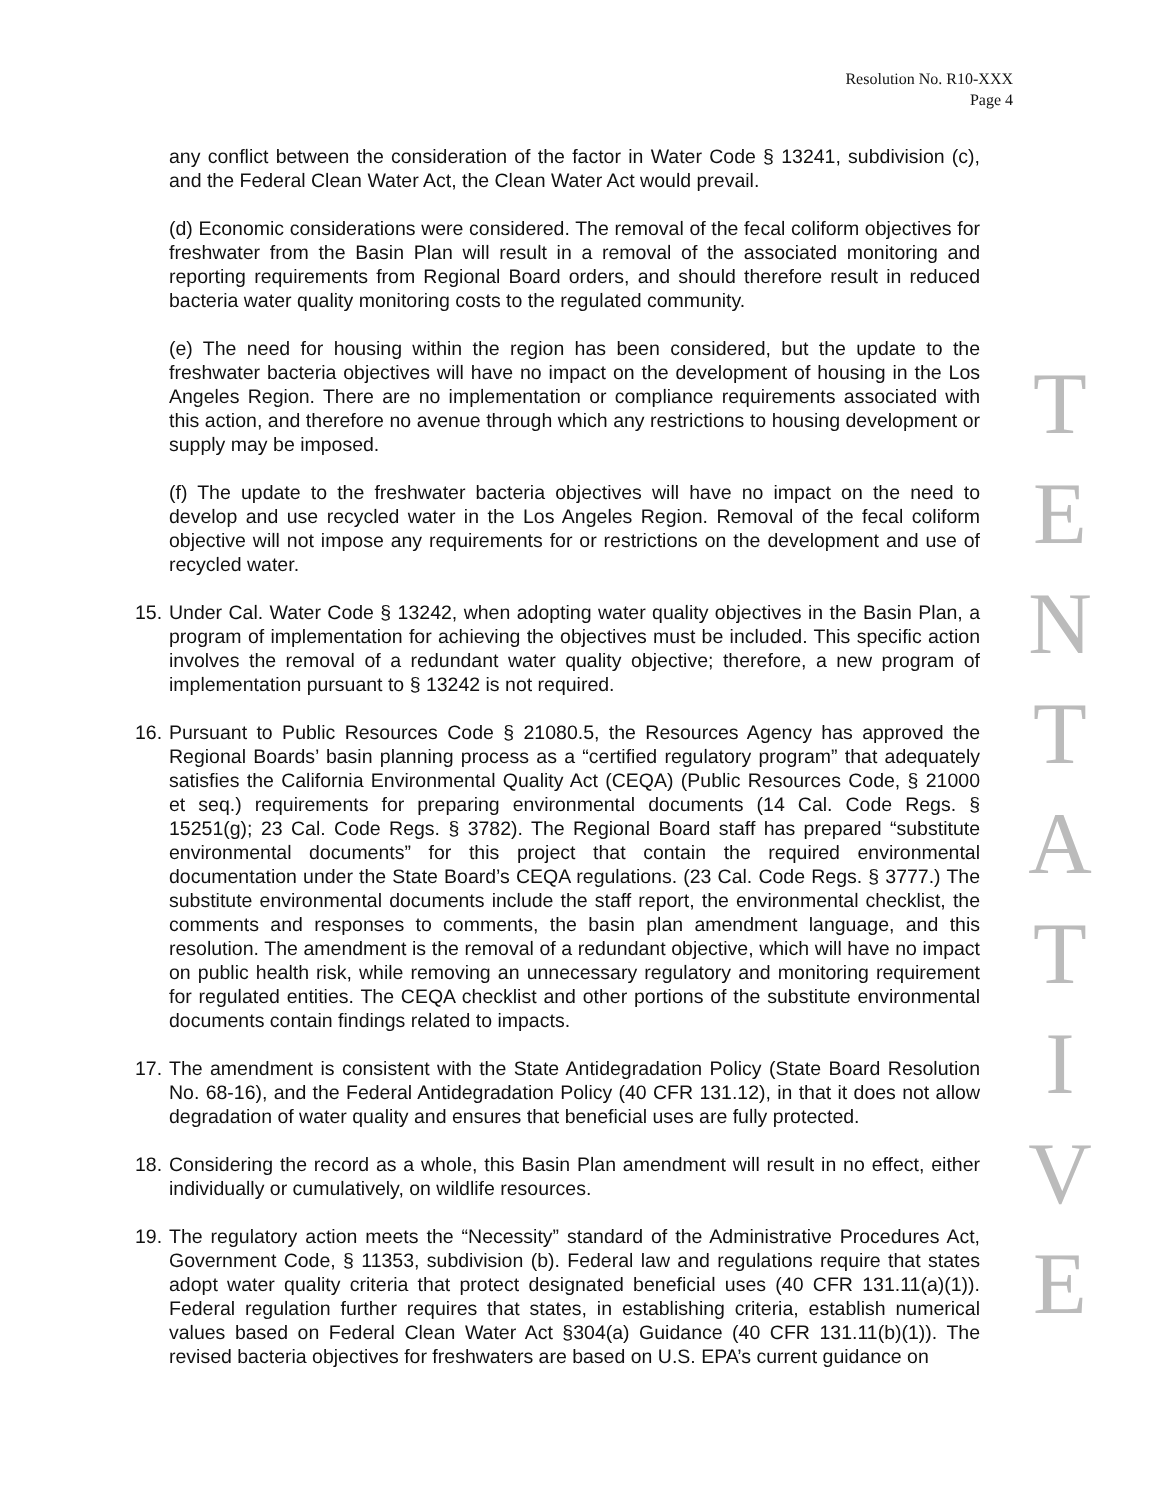Resolution No. R10-XXX
Page 4
any conflict between the consideration of the factor in Water Code § 13241, subdivision (c), and the Federal Clean Water Act, the Clean Water Act would prevail.
(d) Economic considerations were considered. The removal of the fecal coliform objectives for freshwater from the Basin Plan will result in a removal of the associated monitoring and reporting requirements from Regional Board orders, and should therefore result in reduced bacteria water quality monitoring costs to the regulated community.
(e) The need for housing within the region has been considered, but the update to the freshwater bacteria objectives will have no impact on the development of housing in the Los Angeles Region. There are no implementation or compliance requirements associated with this action, and therefore no avenue through which any restrictions to housing development or supply may be imposed.
(f) The update to the freshwater bacteria objectives will have no impact on the need to develop and use recycled water in the Los Angeles Region. Removal of the fecal coliform objective will not impose any requirements for or restrictions on the development and use of recycled water.
15.
Under Cal. Water Code § 13242, when adopting water quality objectives in the Basin Plan, a program of implementation for achieving the objectives must be included. This specific action involves the removal of a redundant water quality objective; therefore, a new program of implementation pursuant to § 13242 is not required.
16.
Pursuant to Public Resources Code § 21080.5, the Resources Agency has approved the Regional Boards’ basin planning process as a “certified regulatory program” that adequately satisfies the California Environmental Quality Act (CEQA) (Public Resources Code, § 21000 et seq.) requirements for preparing environmental documents (14 Cal. Code Regs. § 15251(g); 23 Cal. Code Regs. § 3782). The Regional Board staff has prepared “substitute environmental documents” for this project that contain the required environmental documentation under the State Board’s CEQA regulations. (23 Cal. Code Regs. § 3777.) The substitute environmental documents include the staff report, the environmental checklist, the comments and responses to comments, the basin plan amendment language, and this resolution. The amendment is the removal of a redundant objective, which will have no impact on public health risk, while removing an unnecessary regulatory and monitoring requirement for regulated entities. The CEQA checklist and other portions of the substitute environmental documents contain findings related to impacts.
17.
The amendment is consistent with the State Antidegradation Policy (State Board Resolution No. 68-16), and the Federal Antidegradation Policy (40 CFR 131.12), in that it does not allow degradation of water quality and ensures that beneficial uses are fully protected.
18.
Considering the record as a whole, this Basin Plan amendment will result in no effect, either individually or cumulatively, on wildlife resources.
19.
The regulatory action meets the “Necessity” standard of the Administrative Procedures Act, Government Code, § 11353, subdivision (b). Federal law and regulations require that states adopt water quality criteria that protect designated beneficial uses (40 CFR 131.11(a)(1)). Federal regulation further requires that states, in establishing criteria, establish numerical values based on Federal Clean Water Act §304(a) Guidance (40 CFR 131.11(b)(1)). The revised bacteria objectives for freshwaters are based on U.S. EPA’s current guidance on
T
E
N
T
A
T
I
V
E